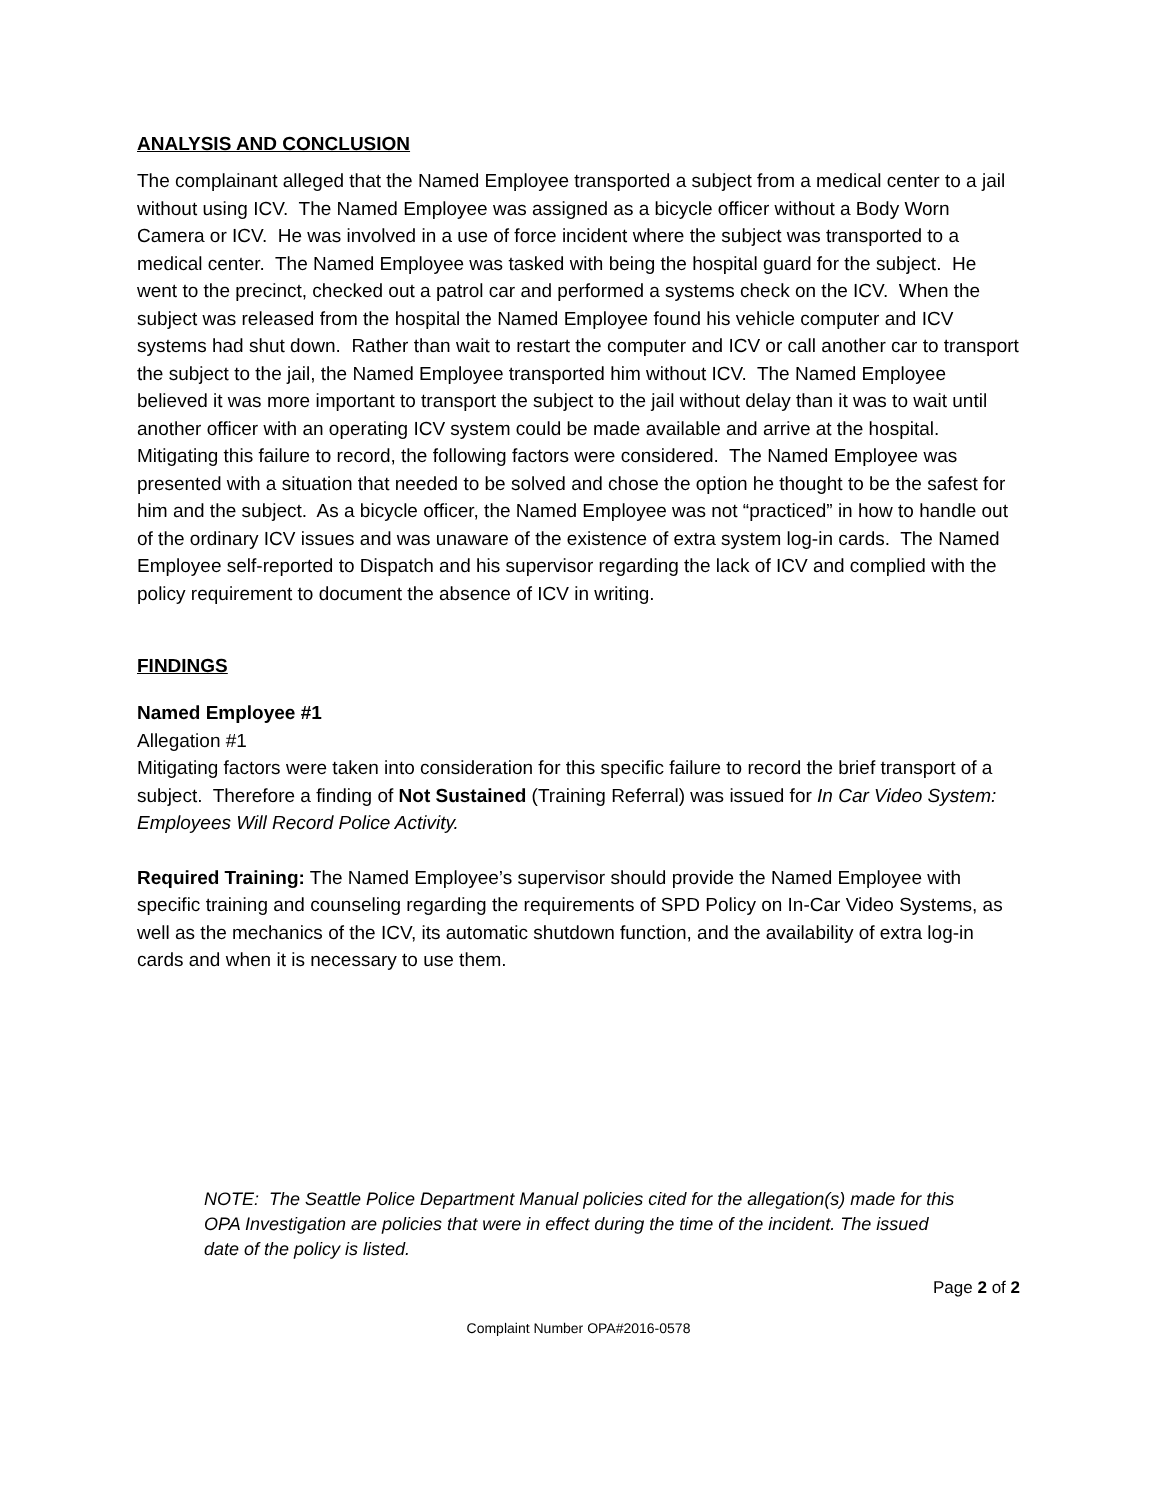ANALYSIS AND CONCLUSION
The complainant alleged that the Named Employee transported a subject from a medical center to a jail without using ICV. The Named Employee was assigned as a bicycle officer without a Body Worn Camera or ICV. He was involved in a use of force incident where the subject was transported to a medical center. The Named Employee was tasked with being the hospital guard for the subject. He went to the precinct, checked out a patrol car and performed a systems check on the ICV. When the subject was released from the hospital the Named Employee found his vehicle computer and ICV systems had shut down. Rather than wait to restart the computer and ICV or call another car to transport the subject to the jail, the Named Employee transported him without ICV. The Named Employee believed it was more important to transport the subject to the jail without delay than it was to wait until another officer with an operating ICV system could be made available and arrive at the hospital. Mitigating this failure to record, the following factors were considered. The Named Employee was presented with a situation that needed to be solved and chose the option he thought to be the safest for him and the subject. As a bicycle officer, the Named Employee was not “practiced” in how to handle out of the ordinary ICV issues and was unaware of the existence of extra system log-in cards. The Named Employee self-reported to Dispatch and his supervisor regarding the lack of ICV and complied with the policy requirement to document the absence of ICV in writing.
FINDINGS
Named Employee #1
Allegation #1
Mitigating factors were taken into consideration for this specific failure to record the brief transport of a subject. Therefore a finding of Not Sustained (Training Referral) was issued for In Car Video System: Employees Will Record Police Activity.
Required Training: The Named Employee’s supervisor should provide the Named Employee with specific training and counseling regarding the requirements of SPD Policy on In-Car Video Systems, as well as the mechanics of the ICV, its automatic shutdown function, and the availability of extra log-in cards and when it is necessary to use them.
NOTE: The Seattle Police Department Manual policies cited for the allegation(s) made for this OPA Investigation are policies that were in effect during the time of the incident. The issued date of the policy is listed.
Page 2 of 2
Complaint Number OPA#2016-0578